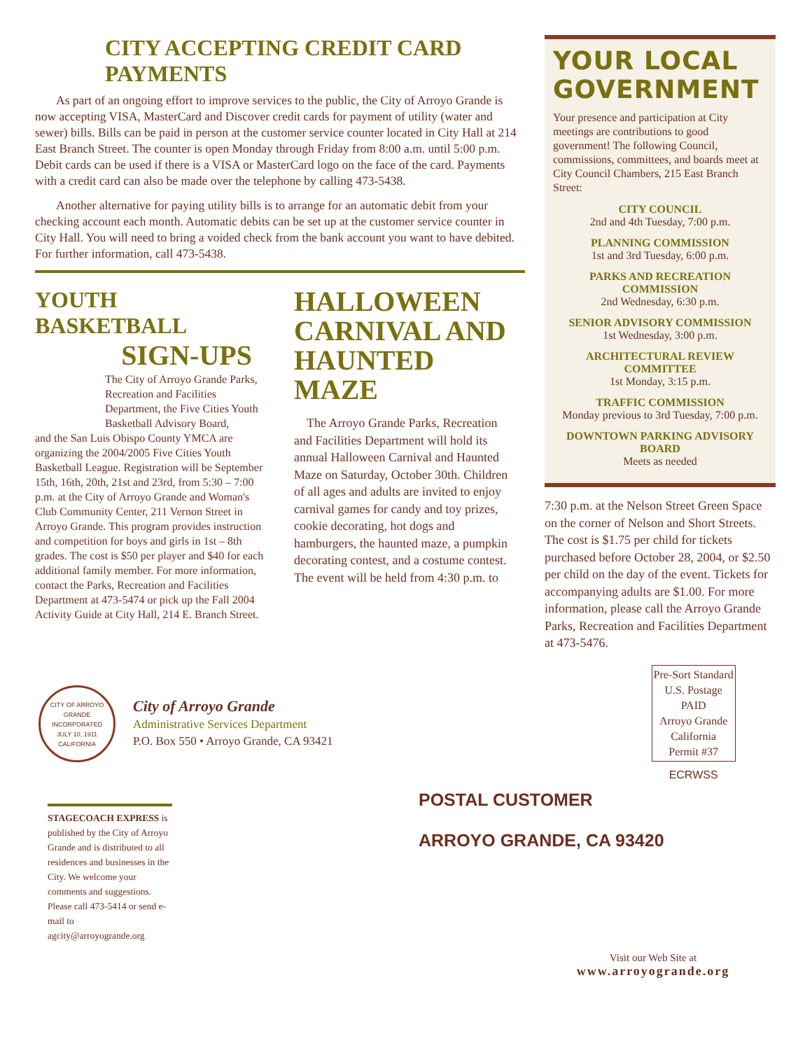CITY ACCEPTING CREDIT CARD PAYMENTS
As part of an ongoing effort to improve services to the public, the City of Arroyo Grande is now accepting VISA, MasterCard and Discover credit cards for payment of utility (water and sewer) bills. Bills can be paid in person at the customer service counter located in City Hall at 214 East Branch Street. The counter is open Monday through Friday from 8:00 a.m. until 5:00 p.m. Debit cards can be used if there is a VISA or MasterCard logo on the face of the card. Payments with a credit card can also be made over the telephone by calling 473-5438.
Another alternative for paying utility bills is to arrange for an automatic debit from your checking account each month. Automatic debits can be set up at the customer service counter in City Hall. You will need to bring a voided check from the bank account you want to have debited. For further information, call 473-5438.
YOUR LOCAL GOVERNMENT
Your presence and participation at City meetings are contributions to good government! The following Council, commissions, committees, and boards meet at City Council Chambers, 215 East Branch Street:
CITY COUNCIL
2nd and 4th Tuesday, 7:00 p.m.
PLANNING COMMISSION
1st and 3rd Tuesday, 6:00 p.m.
PARKS AND RECREATION COMMISSION
2nd Wednesday, 6:30 p.m.
SENIOR ADVISORY COMMISSION
1st Wednesday, 3:00 p.m.
ARCHITECTURAL REVIEW COMMITTEE
1st Monday, 3:15 p.m.
TRAFFIC COMMISSION
Monday previous to 3rd Tuesday, 7:00 p.m.
DOWNTOWN PARKING ADVISORY BOARD
Meets as needed
7:30 p.m. at the Nelson Street Green Space on the corner of Nelson and Short Streets. The cost is $1.75 per child for tickets purchased before October 28, 2004, or $2.50 per child on the day of the event. Tickets for accompanying adults are $1.00. For more information, please call the Arroyo Grande Parks, Recreation and Facilities Department at 473-5476.
YOUTH BASKETBALL
SIGN-UPS
The City of Arroyo Grande Parks, Recreation and Facilities Department, the Five Cities Youth Basketball Advisory Board,
and the San Luis Obispo County YMCA are organizing the 2004/2005 Five Cities Youth Basketball League. Registration will be September 15th, 16th, 20th, 21st and 23rd, from 5:30 – 7:00 p.m. at the City of Arroyo Grande and Woman's Club Community Center, 211 Vernon Street in Arroyo Grande. This program provides instruction and competition for boys and girls in 1st – 8th grades. The cost is $50 per player and $40 for each additional family member. For more information, contact the Parks, Recreation and Facilities Department at 473-5474 or pick up the Fall 2004 Activity Guide at City Hall, 214 E. Branch Street.
HALLOWEEN CARNIVAL AND HAUNTED MAZE
The Arroyo Grande Parks, Recreation and Facilities Department will hold its annual Halloween Carnival and Haunted Maze on Saturday, October 30th. Children of all ages and adults are invited to enjoy carnival games for candy and toy prizes, cookie decorating, hot dogs and hamburgers, the haunted maze, a pumpkin decorating contest, and a costume contest. The event will be held from 4:30 p.m. to
CITY OF ARROYO GRANDE
INCORPORATED
JULY 10, 1911
CALIFORNIA
City of Arroyo Grande
Administrative Services Department
P.O. Box 550 • Arroyo Grande, CA 93421
Pre-Sort Standard
U.S. Postage
PAID
Arroyo Grande
California
Permit #37
ECRWSS
STAGECOACH EXPRESS is published by the City of Arroyo Grande and is distributed to all residences and businesses in the City. We welcome your comments and suggestions. Please call 473-5414 or send e-mail to agcity@arroyogrande.org
POSTAL CUSTOMER
ARROYO GRANDE, CA 93420
Visit our Web Site at
www.arroyogrande.org